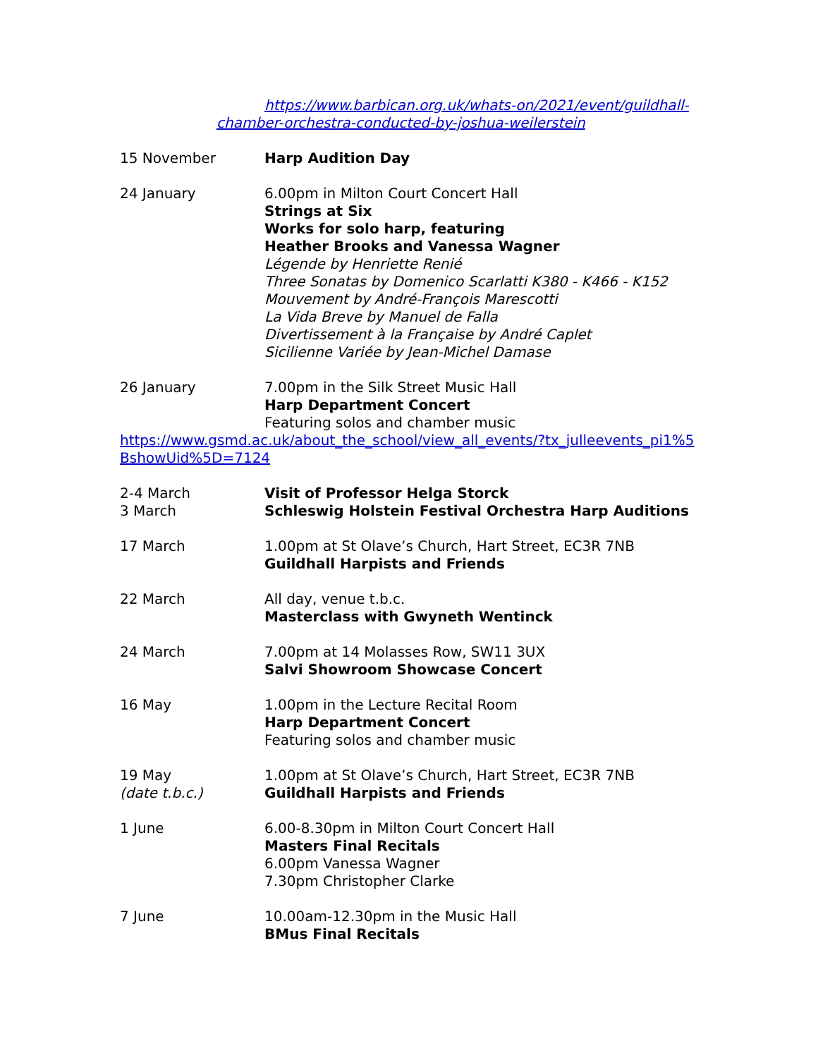https://www.barbican.org.uk/whats-on/2021/event/guildhall-chamber-orchestra-conducted-by-joshua-weilerstein
15 November Harp Audition Day
24 January 6.00pm in Milton Court Concert Hall
Strings at Six
Works for solo harp, featuring
Heather Brooks and Vanessa Wagner
Légende by Henriette Renié
Three Sonatas by Domenico Scarlatti K380 - K466 - K152
Mouvement by André-François Marescotti
La Vida Breve by Manuel de Falla
Divertissement à la Française by André Caplet
Sicilienne Variée by Jean-Michel Damase
26 January 7.00pm in the Silk Street Music Hall
Harp Department Concert
Featuring solos and chamber music
https://www.gsmd.ac.uk/about_the_school/view_all_events/?tx_julleevents_pi1%5BshowUid%5D=7124
2-4 March
3 March
Visit of Professor Helga Storck
Schleswig Holstein Festival Orchestra Harp Auditions
17 March 1.00pm at St Olave’s Church, Hart Street, EC3R 7NB
Guildhall Harpists and Friends
22 March All day, venue t.b.c.
Masterclass with Gwyneth Wentinck
24 March 7.00pm at 14 Molasses Row, SW11 3UX
Salvi Showroom Showcase Concert
16 May 1.00pm in the Lecture Recital Room
Harp Department Concert
Featuring solos and chamber music
19 May
(date t.b.c.)
1.00pm at St Olave’s Church, Hart Street, EC3R 7NB
Guildhall Harpists and Friends
1 June 6.00-8.30pm in Milton Court Concert Hall
Masters Final Recitals
6.00pm Vanessa Wagner
7.30pm Christopher Clarke
7 June 10.00am-12.30pm in the Music Hall
BMus Final Recitals